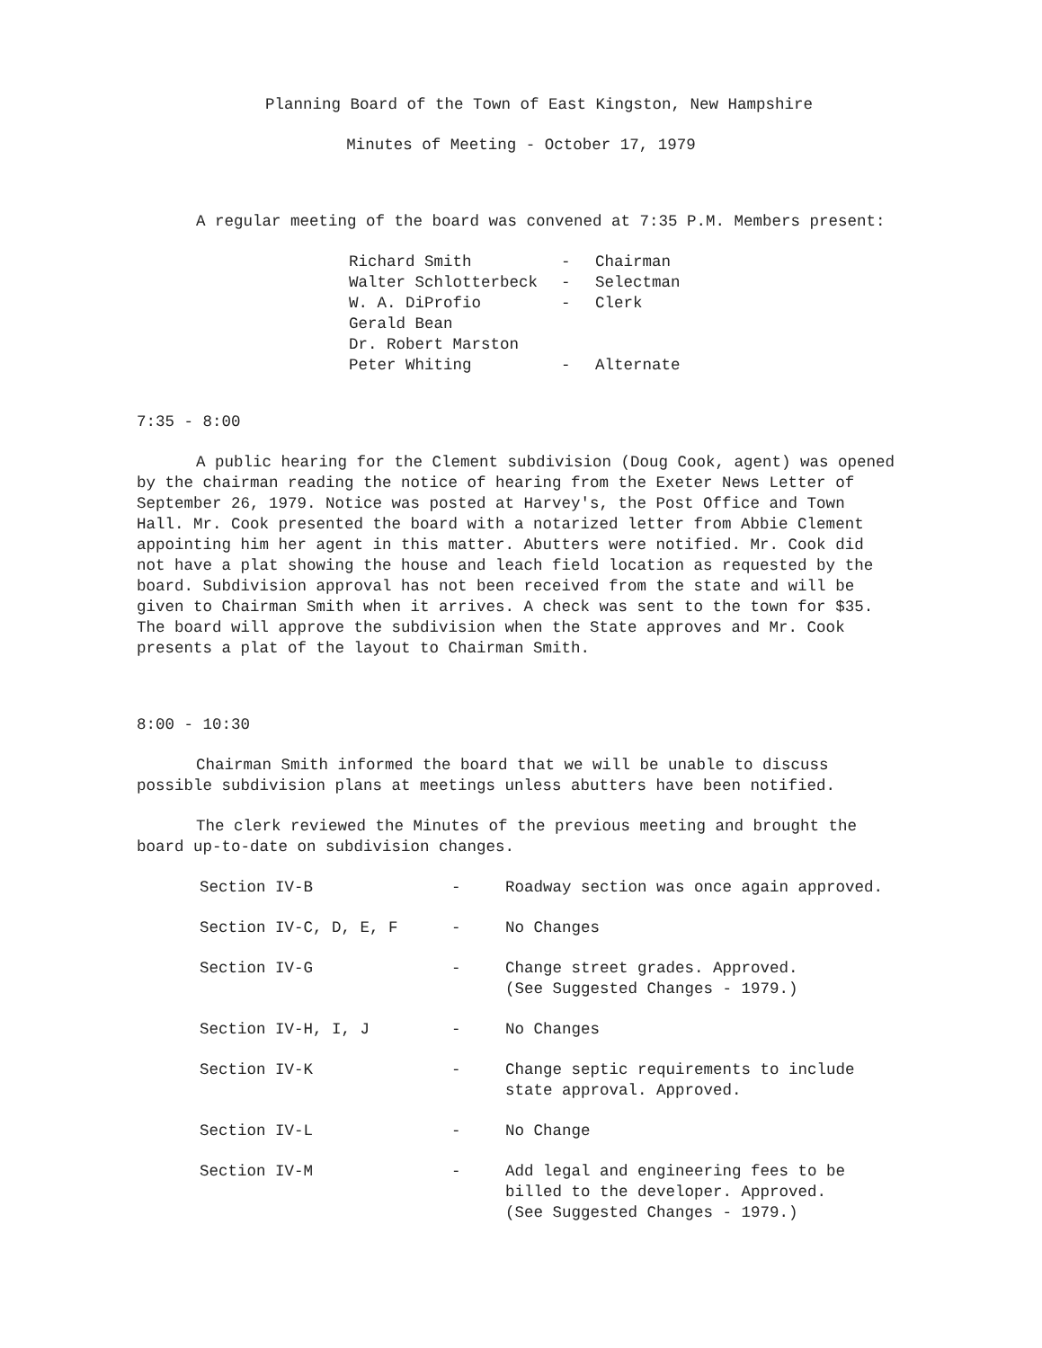Planning Board of the Town of East Kingston, New Hampshire
Minutes of Meeting - October 17, 1979
A regular meeting of the board was convened at 7:35 P.M. Members present:
| Richard Smith | - | Chairman |
| Walter Schlotterbeck | - | Selectman |
| W. A. DiProfio | - | Clerk |
| Gerald Bean | | |
| Dr. Robert Marston | | |
| Peter Whiting | - | Alternate |
7:35 - 8:00
A public hearing for the Clement subdivision (Doug Cook, agent) was opened by the chairman reading the notice of hearing from the Exeter News Letter of September 26, 1979. Notice was posted at Harvey's, the Post Office and Town Hall. Mr. Cook presented the board with a notarized letter from Abbie Clement appointing him her agent in this matter. Abutters were notified. Mr. Cook did not have a plat showing the house and leach field location as requested by the board. Subdivision approval has not been received from the state and will be given to Chairman Smith when it arrives. A check was sent to the town for $35. The board will approve the subdivision when the State approves and Mr. Cook presents a plat of the layout to Chairman Smith.
8:00 - 10:30
Chairman Smith informed the board that we will be unable to discuss possible subdivision plans at meetings unless abutters have been notified.
The clerk reviewed the Minutes of the previous meeting and brought the board up-to-date on subdivision changes.
| Section IV-B | - | Roadway section was once again approved. |
| Section IV-C, D, E, F | - | No Changes |
| Section IV-G | - | Change street grades. Approved. (See Suggested Changes - 1979.) |
| Section IV-H, I, J | - | No Changes |
| Section IV-K | - | Change septic requirements to include state approval. Approved. |
| Section IV-L | - | No Change |
| Section IV-M | - | Add legal and engineering fees to be billed to the developer. Approved. (See Suggested Changes - 1979.) |